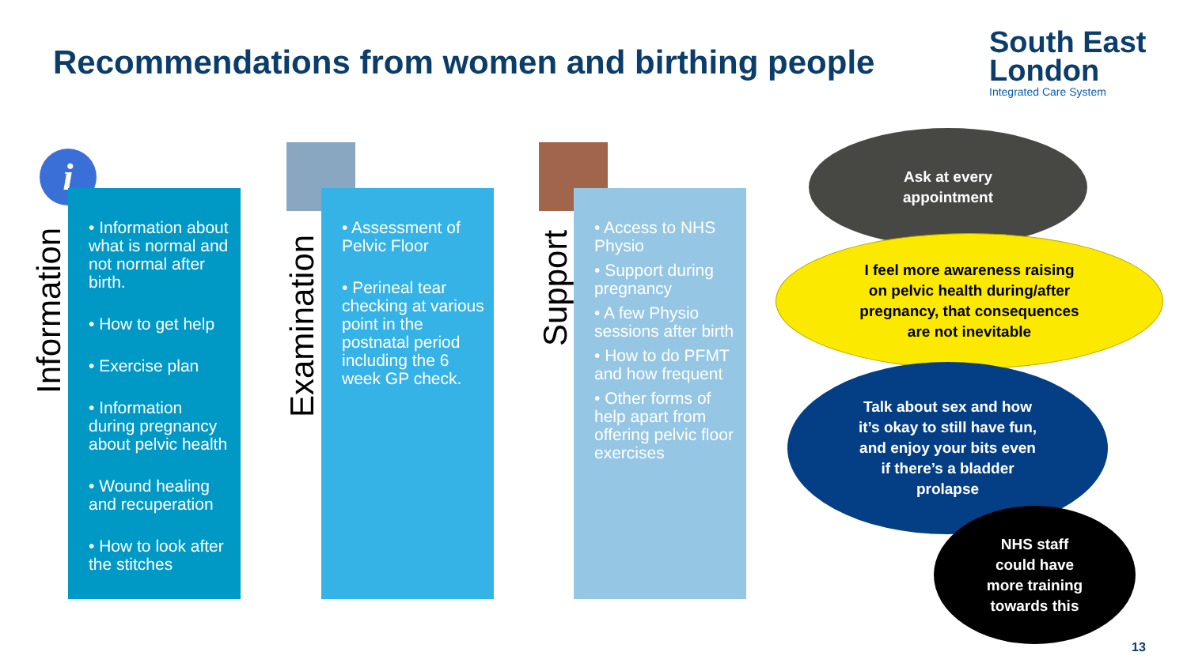Recommendations from women and birthing people
South East
London
Integrated Care System
i
Information
• Information about what is normal and not normal after birth.
• How to get help
• Exercise plan
• Information during pregnancy about pelvic health
• Wound healing and recuperation
• How to look after the stitches
Examination
• Assessment of Pelvic Floor
• Perineal tear checking at various point in the postnatal period including the 6 week GP check.
Support
• Access to NHS Physio
• Support during pregnancy
• A few Physio sessions after birth
• How to do PFMT and how frequent
• Other forms of help apart from offering pelvic floor exercises
Ask at every
appointment
I feel more awareness raising
on pelvic health during/after
pregnancy, that consequences
are not inevitable
Talk about sex and how
it’s okay to still have fun,
and enjoy your bits even
if there’s a bladder
prolapse
NHS staff
could have
more training
towards this
13